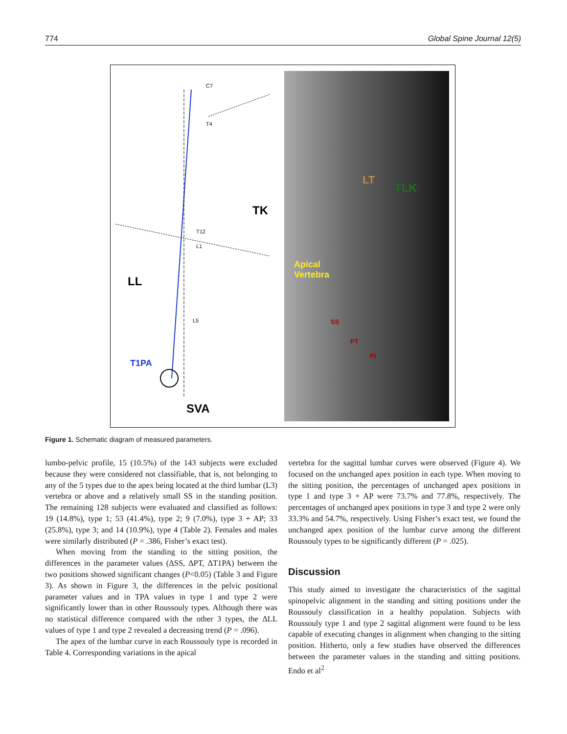774 Global Spine Journal 12(5)
LL
TK
T1PA
SVA
C7
T4
T12
L1
L5
LT
TLK
Apical
Vertebra
SS
PT
PI
Figure 1. Schematic diagram of measured parameters.
lumbo-pelvic profile, 15 (10.5%) of the 143 subjects were excluded because they were considered not classifiable, that is, not belonging to any of the 5 types due to the apex being located at the third lumbar (L3) vertebra or above and a relatively small SS in the standing position. The remaining 128 subjects were evaluated and classified as follows: 19 (14.8%), type 1; 53 (41.4%), type 2; 9 (7.0%), type 3 + AP; 33 (25.8%), type 3; and 14 (10.9%), type 4 (Table 2). Females and males were similarly distributed (P = .386, Fisher’s exact test).
When moving from the standing to the sitting position, the differences in the parameter values (ΔSS, ΔPT, ΔT1PA) between the two positions showed significant changes (P<0.05) (Table 3 and Figure 3). As shown in Figure 3, the differences in the pelvic positional parameter values and in TPA values in type 1 and type 2 were significantly lower than in other Roussouly types. Although there was no statistical difference compared with the other 3 types, the ΔLL values of type 1 and type 2 revealed a decreasing trend (P = .096).
The apex of the lumbar curve in each Roussouly type is recorded in Table 4. Corresponding variations in the apical
vertebra for the sagittal lumbar curves were observed (Figure 4). We focused on the unchanged apex position in each type. When moving to the sitting position, the percentages of unchanged apex positions in type 1 and type 3 + AP were 73.7% and 77.8%, respectively. The percentages of unchanged apex positions in type 3 and type 2 were only 33.3% and 54.7%, respectively. Using Fisher’s exact test, we found the unchanged apex position of the lumbar curve among the different Roussouly types to be significantly different (P = .025).
Discussion
This study aimed to investigate the characteristics of the sagittal spinopelvic alignment in the standing and sitting positions under the Roussouly classification in a healthy population. Subjects with Roussouly type 1 and type 2 sagittal alignment were found to be less capable of executing changes in alignment when changing to the sitting position. Hitherto, only a few studies have observed the differences between the parameter values in the standing and sitting positions. Endo et al<sup>2</sup>